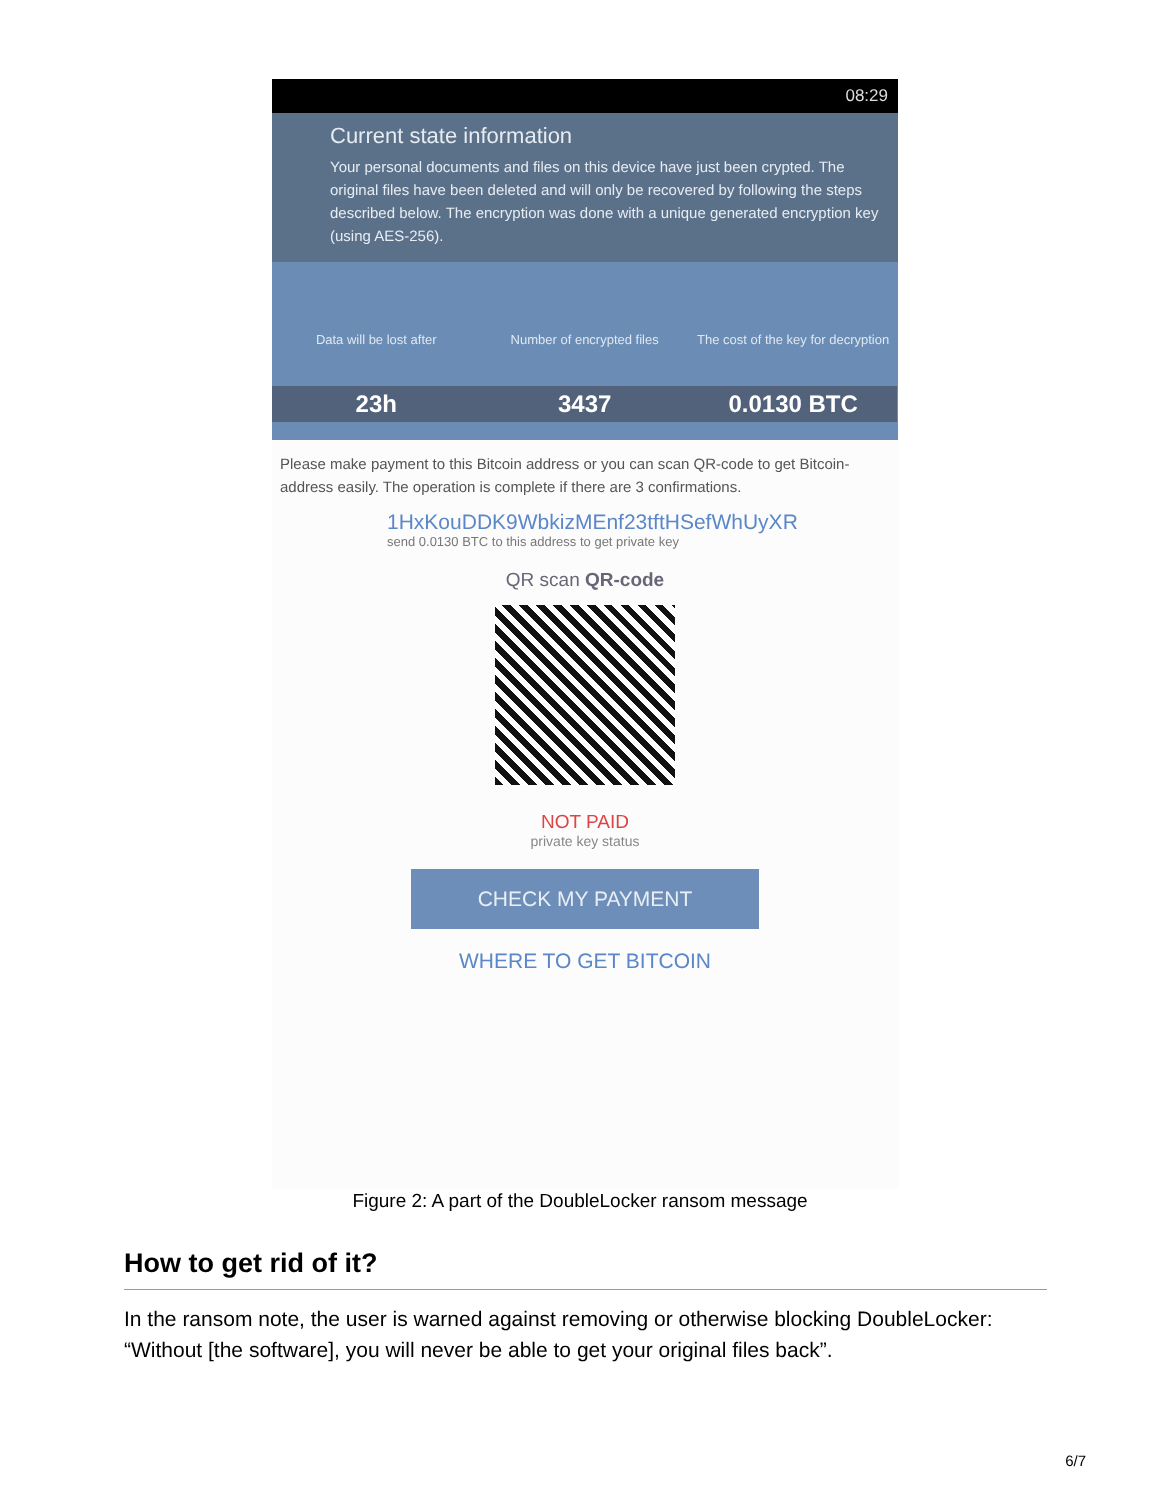08:29
Current state information
Your personal documents and files on this device have just been crypted. The original files have been deleted and will only be recovered by following the steps described below. The encryption was done with a unique generated encryption key (using AES-256).
Data will be lost after
Number of encrypted files
The cost of the key for decryption
23h
3437
0.0130 BTC
Please make payment to this Bitcoin address or you can scan QR-code to get Bitcoin-address easily. The operation is complete if there are 3 confirmations.
1HxKouDDK9WbkizMEnf23tftHSefWhUyXR
send 0.0130 BTC to this address to get private key
QR scan QR-code
NOT PAID
private key status
CHECK MY PAYMENT
WHERE TO GET BITCOIN
Figure 2: A part of the DoubleLocker ransom message
How to get rid of it?
In the ransom note, the user is warned against removing or otherwise blocking DoubleLocker: “Without [the software], you will never be able to get your original files back”.
6/7